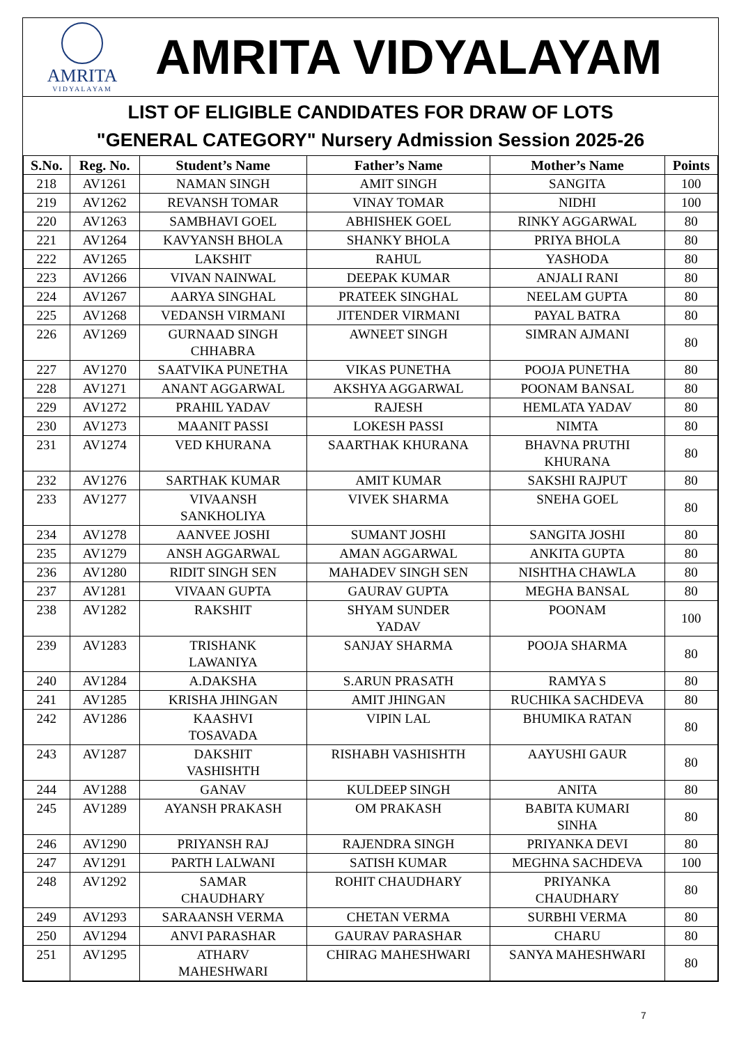AMRITA
VIDYALAYAM
AMRITA VIDYALAYAM
LIST OF ELIGIBLE CANDIDATES FOR DRAW OF LOTS
"GENERAL CATEGORY" Nursery Admission Session 2025-26
| S.No. | Reg. No. | Student’s Name | Father’s Name | Mother’s Name | Points |
| --- | --- | --- | --- | --- | --- |
| 218 | AV1261 | NAMAN SINGH | AMIT SINGH | SANGITA | 100 |
| 219 | AV1262 | REVANSH TOMAR | VINAY TOMAR | NIDHI | 100 |
| 220 | AV1263 | SAMBHAVI GOEL | ABHISHEK GOEL | RINKY AGGARWAL | 80 |
| 221 | AV1264 | KAVYANSH BHOLA | SHANKY BHOLA | PRIYA BHOLA | 80 |
| 222 | AV1265 | LAKSHIT | RAHUL | YASHODA | 80 |
| 223 | AV1266 | VIVAN NAINWAL | DEEPAK KUMAR | ANJALI RANI | 80 |
| 224 | AV1267 | AARYA SINGHAL | PRATEEK SINGHAL | NEELAM GUPTA | 80 |
| 225 | AV1268 | VEDANSH VIRMANI | JITENDER VIRMANI | PAYAL BATRA | 80 |
| 226 | AV1269 | GURNAAD SINGH CHHABRA | AWNEET SINGH | SIMRAN AJMANI | 80 |
| 227 | AV1270 | SAATVIKA PUNETHA | VIKAS PUNETHA | POOJA PUNETHA | 80 |
| 228 | AV1271 | ANANT AGGARWAL | AKSHYA AGGARWAL | POONAM BANSAL | 80 |
| 229 | AV1272 | PRAHIL YADAV | RAJESH | HEMLATA YADAV | 80 |
| 230 | AV1273 | MAANIT PASSI | LOKESH PASSI | NIMTA | 80 |
| 231 | AV1274 | VED KHURANA | SAARTHAK KHURANA | BHAVNA PRUTHI KHURANA | 80 |
| 232 | AV1276 | SARTHAK KUMAR | AMIT KUMAR | SAKSHI RAJPUT | 80 |
| 233 | AV1277 | VIVAANSH SANKHOLIYA | VIVEK SHARMA | SNEHA GOEL | 80 |
| 234 | AV1278 | AANVEE JOSHI | SUMANT JOSHI | SANGITA JOSHI | 80 |
| 235 | AV1279 | ANSH AGGARWAL | AMAN AGGARWAL | ANKITA GUPTA | 80 |
| 236 | AV1280 | RIDIT SINGH SEN | MAHADEV SINGH SEN | NISHTHA CHAWLA | 80 |
| 237 | AV1281 | VIVAAN GUPTA | GAURAV GUPTA | MEGHA BANSAL | 80 |
| 238 | AV1282 | RAKSHIT | SHYAM SUNDER YADAV | POONAM | 100 |
| 239 | AV1283 | TRISHANK LAWANIYA | SANJAY SHARMA | POOJA SHARMA | 80 |
| 240 | AV1284 | A.DAKSHA | S.ARUN PRASATH | RAMYA S | 80 |
| 241 | AV1285 | KRISHA JHINGAN | AMIT JHINGAN | RUCHIKA SACHDEVA | 80 |
| 242 | AV1286 | KAASHVI TOSAVADA | VIPIN LAL | BHUMIKA RATAN | 80 |
| 243 | AV1287 | DAKSHIT VASHISHTH | RISHABH VASHISHTH | AAYUSHI GAUR | 80 |
| 244 | AV1288 | GANAV | KULDEEP SINGH | ANITA | 80 |
| 245 | AV1289 | AYANSH PRAKASH | OM PRAKASH | BABITA KUMARI SINHA | 80 |
| 246 | AV1290 | PRIYANSH RAJ | RAJENDRA SINGH | PRIYANKA DEVI | 80 |
| 247 | AV1291 | PARTH LALWANI | SATISH KUMAR | MEGHNA SACHDEVA | 100 |
| 248 | AV1292 | SAMAR CHAUDHARY | ROHIT CHAUDHARY | PRIYANKA CHAUDHARY | 80 |
| 249 | AV1293 | SARAANSH VERMA | CHETAN VERMA | SURBHI VERMA | 80 |
| 250 | AV1294 | ANVI PARASHAR | GAURAV PARASHAR | CHARU | 80 |
| 251 | AV1295 | ATHARV MAHESHWARI | CHIRAG MAHESHWARI | SANYA MAHESHWARI | 80 |
7